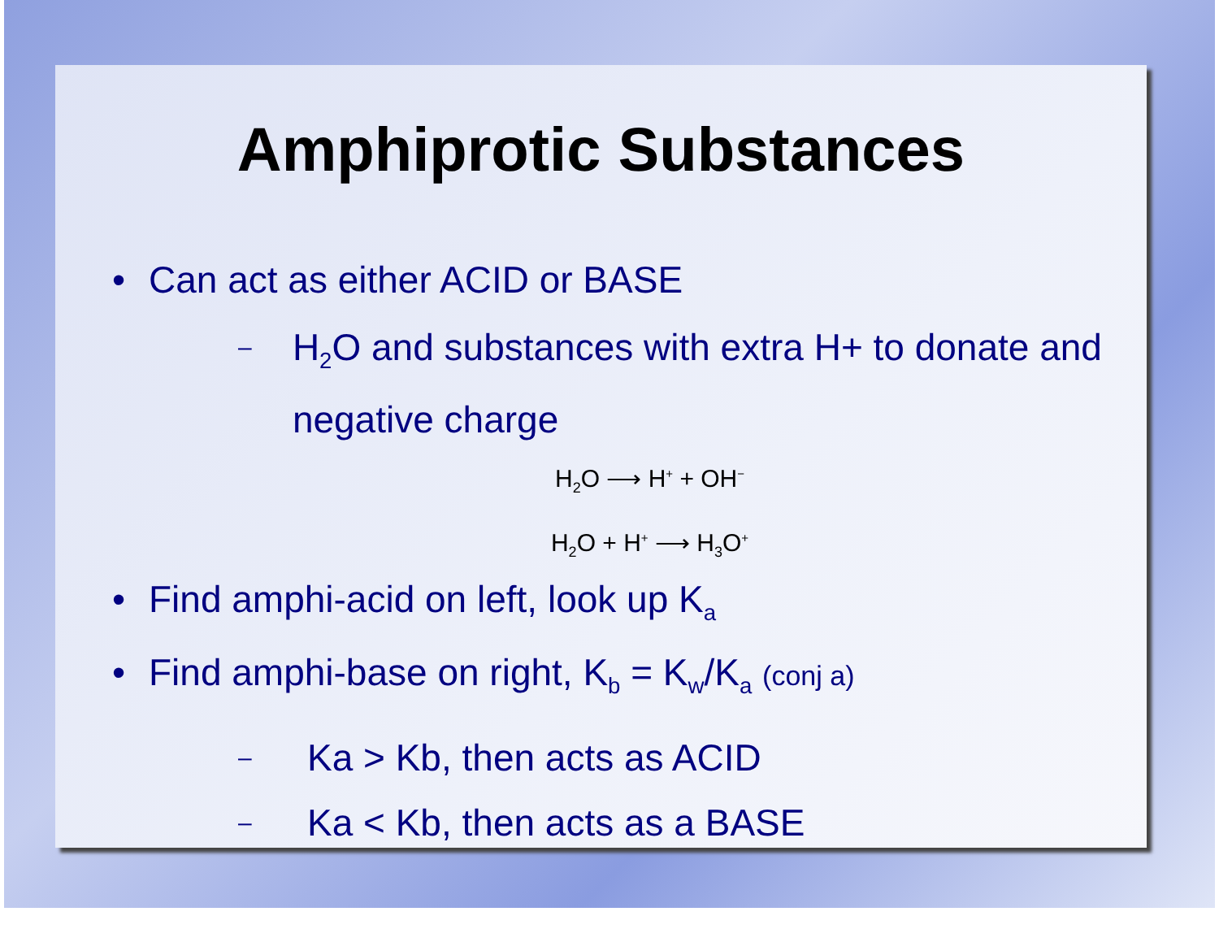Amphiprotic Substances
• Can act as either ACID or BASE
– H<sub>2</sub>O and substances with extra H+ to donate and negative charge
H<sub>2</sub>O ⟶ H<sup>+</sup> + OH<sup>−</sup>
H<sub>2</sub>O + H<sup>+</sup> ⟶ H<sub>3</sub>O<sup>+</sup>
• Find amphi-acid on left, look up K<sub>a</sub>
• Find amphi-base on right, K<sub>b</sub> = K<sub>w</sub>/K<sub>a</sub> (conj a)
– Ka > Kb, then acts as ACID
– Ka < Kb, then acts as a BASE